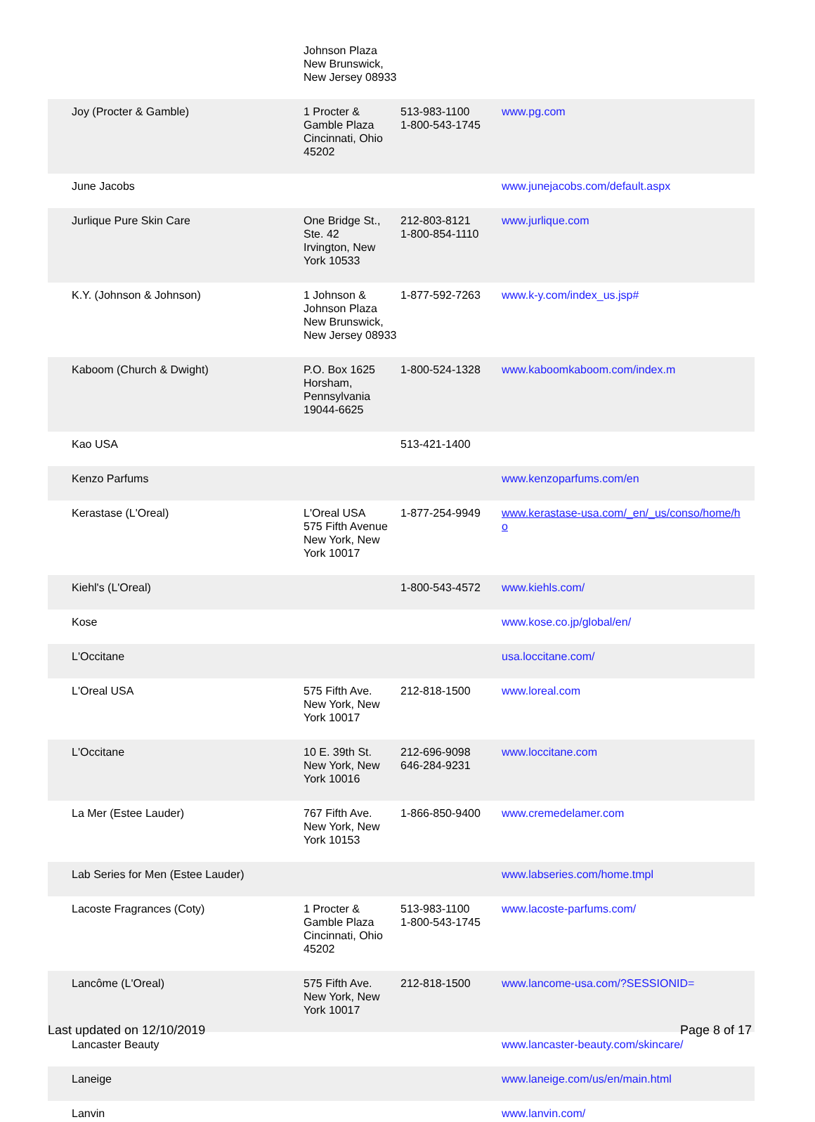| | Johnson Plaza New Brunswick, New Jersey 08933 | | |
| Joy (Procter & Gamble) | 1 Procter & Gamble Plaza Cincinnati, Ohio 45202 | 513-983-1100 1-800-543-1745 | www.pg.com |
| June Jacobs | | | www.junejacobs.com/default.aspx |
| Jurlique Pure Skin Care | One Bridge St., Ste. 42 Irvington, New York 10533 | 212-803-8121 1-800-854-1110 | www.jurlique.com |
| K.Y. (Johnson & Johnson) | 1 Johnson & Johnson Plaza New Brunswick, New Jersey 08933 | 1-877-592-7263 | www.k-y.com/index_us.jsp# |
| Kaboom (Church & Dwight) | P.O. Box 1625 Horsham, Pennsylvania 19044-6625 | 1-800-524-1328 | www.kaboomkaboom.com/index.m |
| Kao USA | | 513-421-1400 | |
| Kenzo Parfums | | | www.kenzoparfums.com/en |
| Kerastase (L'Oreal) | L'Oreal USA 575 Fifth Avenue New York, New York 10017 | 1-877-254-9949 | www.kerastase-usa.com/_en/_us/conso/home/h o |
| Kiehl's (L'Oreal) | | 1-800-543-4572 | www.kiehls.com/ |
| Kose | | | www.kose.co.jp/global/en/ |
| L'Occitane | | | usa.loccitane.com/ |
| L'Oreal USA | 575 Fifth Ave. New York, New York 10017 | 212-818-1500 | www.loreal.com |
| L'Occitane | 10 E. 39th St. New York, New York 10016 | 212-696-9098 646-284-9231 | www.loccitane.com |
| La Mer (Estee Lauder) | 767 Fifth Ave. New York, New York 10153 | 1-866-850-9400 | www.cremedelamer.com |
| Lab Series for Men (Estee Lauder) | | | www.labseries.com/home.tmpl |
| Lacoste Fragrances (Coty) | 1 Procter & Gamble Plaza Cincinnati, Ohio 45202 | 513-983-1100 1-800-543-1745 | www.lacoste-parfums.com/ |
| Lancôme (L'Oreal) | 575 Fifth Ave. New York, New York 10017 | 212-818-1500 | www.lancome-usa.com/?SESSIONID= |
| Lancaster Beauty | | | www.lancaster-beauty.com/skincare/ |
| Laneige | | | www.laneige.com/us/en/main.html |
| Lanvin | | | www.lanvin.com/ |
Last updated on 12/10/2019 Page 8 of 17